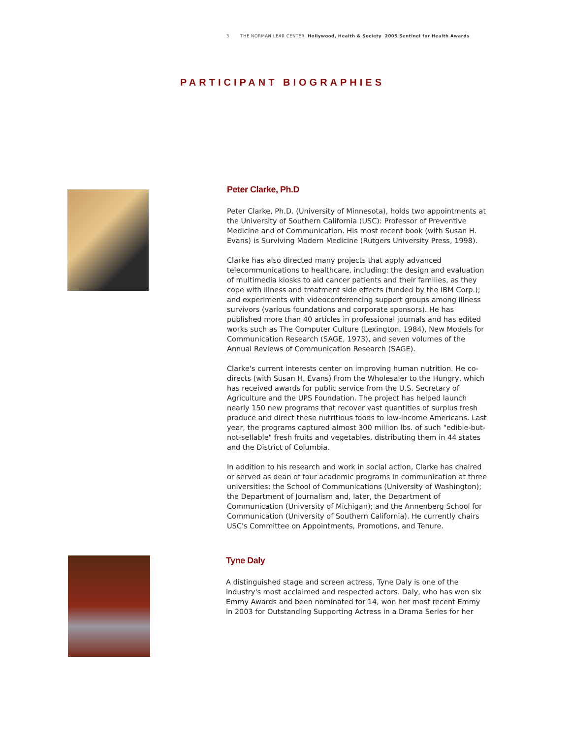3 THE NORMAN LEAR CENTER Hollywood, Health & Society 2005 Sentinel for Health Awards
PARTICIPANT BIOGRAPHIES
Peter Clarke, Ph.D
Peter Clarke, Ph.D. (University of Minnesota), holds two appointments at the University of Southern California (USC): Professor of Preventive Medicine and of Communication. His most recent book (with Susan H. Evans) is Surviving Modern Medicine (Rutgers University Press, 1998).
Clarke has also directed many projects that apply advanced telecommunications to healthcare, including: the design and evaluation of multimedia kiosks to aid cancer patients and their families, as they cope with illness and treatment side effects (funded by the IBM Corp.); and experiments with videoconferencing support groups among illness survivors (various foundations and corporate sponsors). He has published more than 40 articles in professional journals and has edited works such as The Computer Culture (Lexington, 1984), New Models for Communication Research (SAGE, 1973), and seven volumes of the Annual Reviews of Communication Research (SAGE).
Clarke's current interests center on improving human nutrition. He co-directs (with Susan H. Evans) From the Wholesaler to the Hungry, which has received awards for public service from the U.S. Secretary of Agriculture and the UPS Foundation. The project has helped launch nearly 150 new programs that recover vast quantities of surplus fresh produce and direct these nutritious foods to low-income Americans. Last year, the programs captured almost 300 million lbs. of such "edible-but-not-sellable" fresh fruits and vegetables, distributing them in 44 states and the District of Columbia.
In addition to his research and work in social action, Clarke has chaired or served as dean of four academic programs in communication at three universities: the School of Communications (University of Washington); the Department of Journalism and, later, the Department of Communication (University of Michigan); and the Annenberg School for Communication (University of Southern California). He currently chairs USC's Committee on Appointments, Promotions, and Tenure.
Tyne Daly
A distinguished stage and screen actress, Tyne Daly is one of the industry's most acclaimed and respected actors. Daly, who has won six Emmy Awards and been nominated for 14, won her most recent Emmy in 2003 for Outstanding Supporting Actress in a Drama Series for her